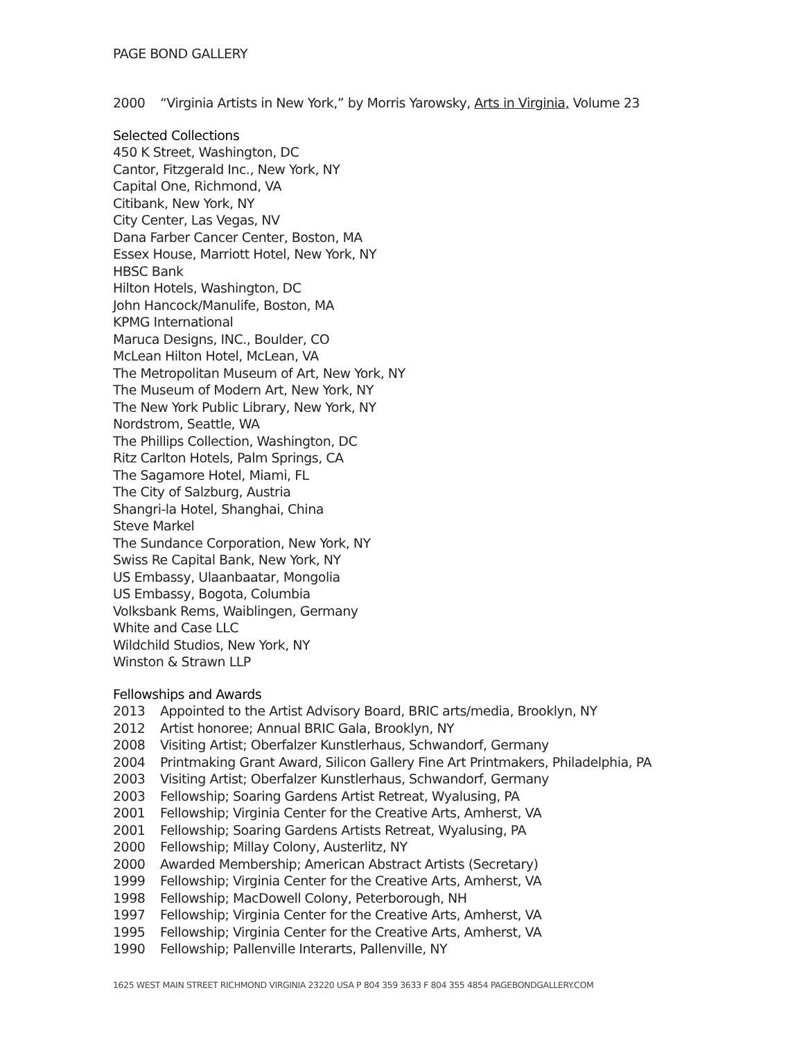PAGE BOND GALLERY
2000 “Virginia Artists in New York,” by Morris Yarowsky, Arts in Virginia, Volume 23
Selected Collections
450 K Street, Washington, DC
Cantor, Fitzgerald Inc., New York, NY
Capital One, Richmond, VA
Citibank, New York, NY
City Center, Las Vegas, NV
Dana Farber Cancer Center, Boston, MA
Essex House, Marriott Hotel, New York, NY
HBSC Bank
Hilton Hotels, Washington, DC
John Hancock/Manulife, Boston, MA
KPMG International
Maruca Designs, INC., Boulder, CO
McLean Hilton Hotel, McLean, VA
The Metropolitan Museum of Art, New York, NY
The Museum of Modern Art, New York, NY
The New York Public Library, New York, NY
Nordstrom, Seattle, WA
The Phillips Collection, Washington, DC
Ritz Carlton Hotels, Palm Springs, CA
The Sagamore Hotel, Miami, FL
The City of Salzburg, Austria
Shangri-la Hotel, Shanghai, China
Steve Markel
The Sundance Corporation, New York, NY
Swiss Re Capital Bank, New York, NY
US Embassy, Ulaanbaatar, Mongolia
US Embassy, Bogota, Columbia
Volksbank Rems, Waiblingen, Germany
White and Case LLC
Wildchild Studios, New York, NY
Winston & Strawn LLP
Fellowships and Awards
2013 Appointed to the Artist Advisory Board, BRIC arts/media, Brooklyn, NY
2012 Artist honoree; Annual BRIC Gala, Brooklyn, NY
2008 Visiting Artist; Oberfalzer Kunstlerhaus, Schwandorf, Germany
2004 Printmaking Grant Award, Silicon Gallery Fine Art Printmakers, Philadelphia, PA
2003 Visiting Artist; Oberfalzer Kunstlerhaus, Schwandorf, Germany
2003 Fellowship; Soaring Gardens Artist Retreat, Wyalusing, PA
2001 Fellowship; Virginia Center for the Creative Arts, Amherst, VA
2001 Fellowship; Soaring Gardens Artists Retreat, Wyalusing, PA
2000 Fellowship; Millay Colony, Austerlitz, NY
2000 Awarded Membership; American Abstract Artists (Secretary)
1999 Fellowship; Virginia Center for the Creative Arts, Amherst, VA
1998 Fellowship; MacDowell Colony, Peterborough, NH
1997 Fellowship; Virginia Center for the Creative Arts, Amherst, VA
1995 Fellowship; Virginia Center for the Creative Arts, Amherst, VA
1990 Fellowship; Pallenville Interarts, Pallenville, NY
1625 WEST MAIN STREET RICHMOND VIRGINIA 23220 USA P 804 359 3633 F 804 355 4854 PAGEBONDGALLERY.COM